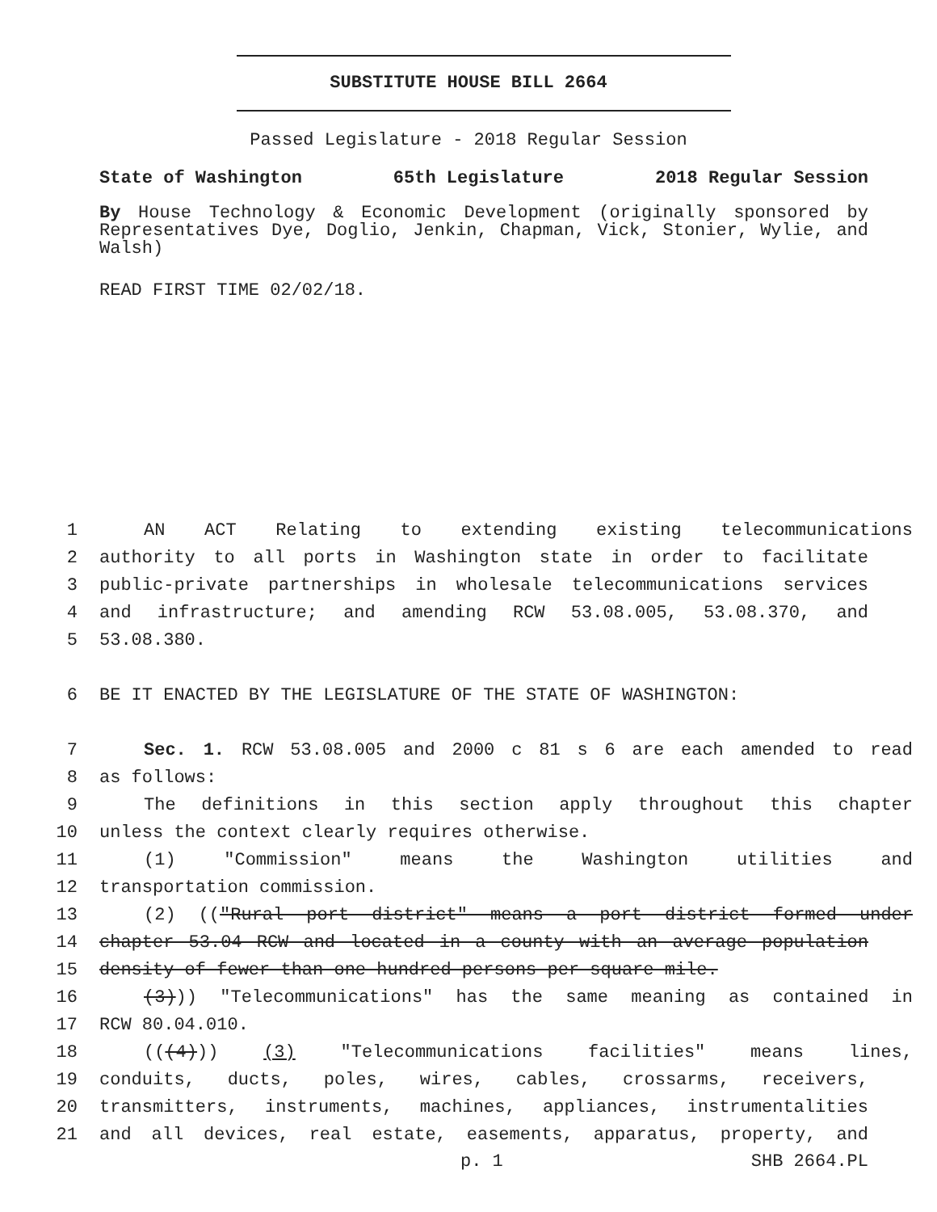SUBSTITUTE HOUSE BILL 2664
Passed Legislature - 2018 Regular Session
State of Washington 65th Legislature 2018 Regular Session
By House Technology & Economic Development (originally sponsored by Representatives Dye, Doglio, Jenkin, Chapman, Vick, Stonier, Wylie, and Walsh)
READ FIRST TIME 02/02/18.
1 AN ACT Relating to extending existing telecommunications
2 authority to all ports in Washington state in order to facilitate
3 public-private partnerships in wholesale telecommunications services
4 and infrastructure; and amending RCW 53.08.005, 53.08.370, and
5 53.08.380.
6 BE IT ENACTED BY THE LEGISLATURE OF THE STATE OF WASHINGTON:
7 Sec. 1. RCW 53.08.005 and 2000 c 81 s 6 are each amended to read
8 as follows:
9 The definitions in this section apply throughout this chapter
10 unless the context clearly requires otherwise.
11 (1) "Commission" means the Washington utilities and
12 transportation commission.
13 (2) (("Rural port district" means a port district formed under
14 chapter 53.04 RCW and located in a county with an average population
15 density of fewer than one hundred persons per square mile.
16 (3))) "Telecommunications" has the same meaning as contained in
17 RCW 80.04.010.
18 (((4))) (3) "Telecommunications facilities" means lines,
19 conduits, ducts, poles, wires, cables, crossarms, receivers,
20 transmitters, instruments, machines, appliances, instrumentalities
21 and all devices, real estate, easements, apparatus, property, and
p. 1 SHB 2664.PL